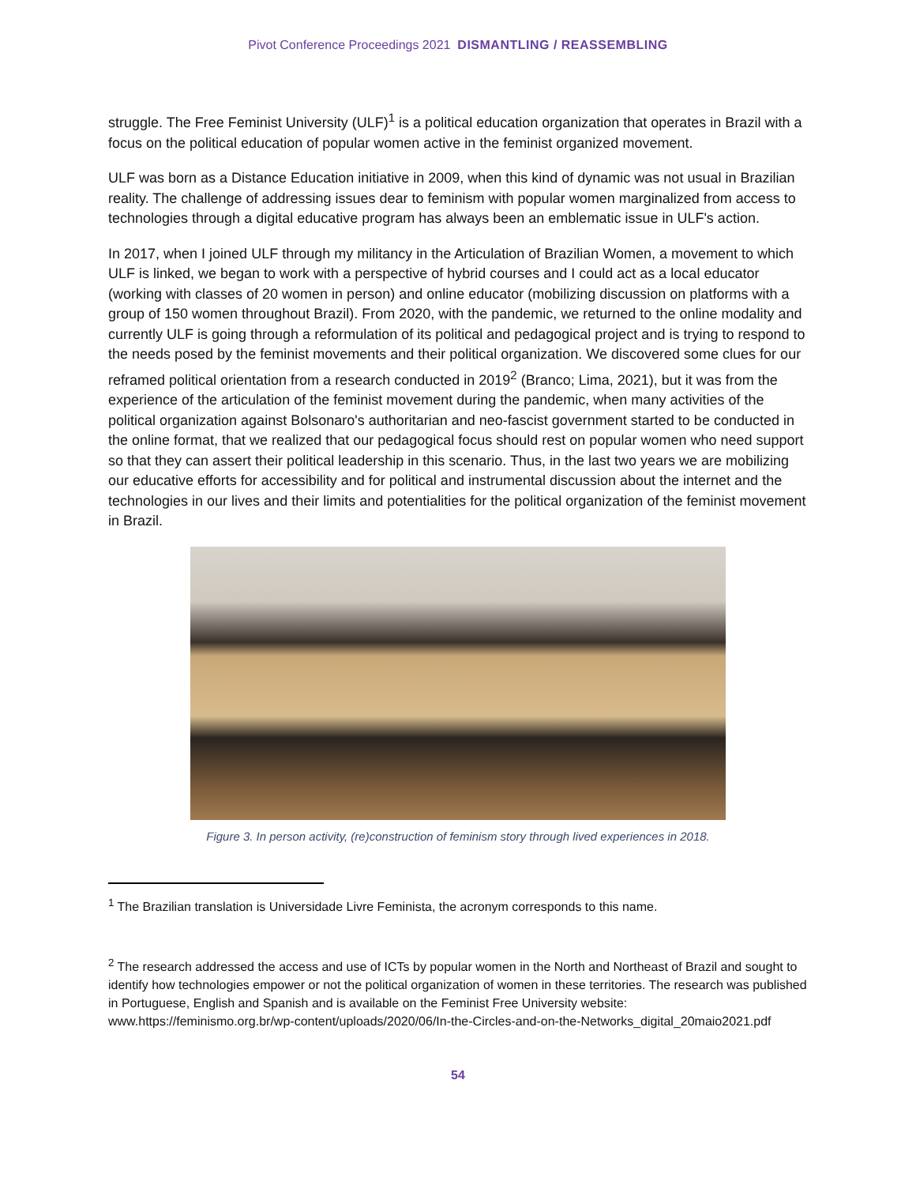Pivot Conference Proceedings 2021 DISMANTLING / REASSEMBLING
struggle. The Free Feminist University (ULF)<sup>1</sup> is a political education organization that operates in Brazil with a focus on the political education of popular women active in the feminist organized movement.
ULF was born as a Distance Education initiative in 2009, when this kind of dynamic was not usual in Brazilian reality. The challenge of addressing issues dear to feminism with popular women marginalized from access to technologies through a digital educative program has always been an emblematic issue in ULF's action.
In 2017, when I joined ULF through my militancy in the Articulation of Brazilian Women, a movement to which ULF is linked, we began to work with a perspective of hybrid courses and I could act as a local educator (working with classes of 20 women in person) and online educator (mobilizing discussion on platforms with a group of 150 women throughout Brazil). From 2020, with the pandemic, we returned to the online modality and currently ULF is going through a reformulation of its political and pedagogical project and is trying to respond to the needs posed by the feminist movements and their political organization. We discovered some clues for our reframed political orientation from a research conducted in 2019<sup>2</sup> (Branco; Lima, 2021), but it was from the experience of the articulation of the feminist movement during the pandemic, when many activities of the political organization against Bolsonaro's authoritarian and neo-fascist government started to be conducted in the online format, that we realized that our pedagogical focus should rest on popular women who need support so that they can assert their political leadership in this scenario. Thus, in the last two years we are mobilizing our educative efforts for accessibility and for political and instrumental discussion about the internet and the technologies in our lives and their limits and potentialities for the political organization of the feminist movement in Brazil.
Figure 3. In person activity, (re)construction of feminism story through lived experiences in 2018.
<sup>1</sup> The Brazilian translation is Universidade Livre Feminista, the acronym corresponds to this name.
<sup>2</sup> The research addressed the access and use of ICTs by popular women in the North and Northeast of Brazil and sought to identify how technologies empower or not the political organization of women in these territories. The research was published in Portuguese, English and Spanish and is available on the Feminist Free University website: www.https://feminismo.org.br/wp-content/uploads/2020/06/In-the-Circles-and-on-the-Networks_digital_20maio2021.pdf
54